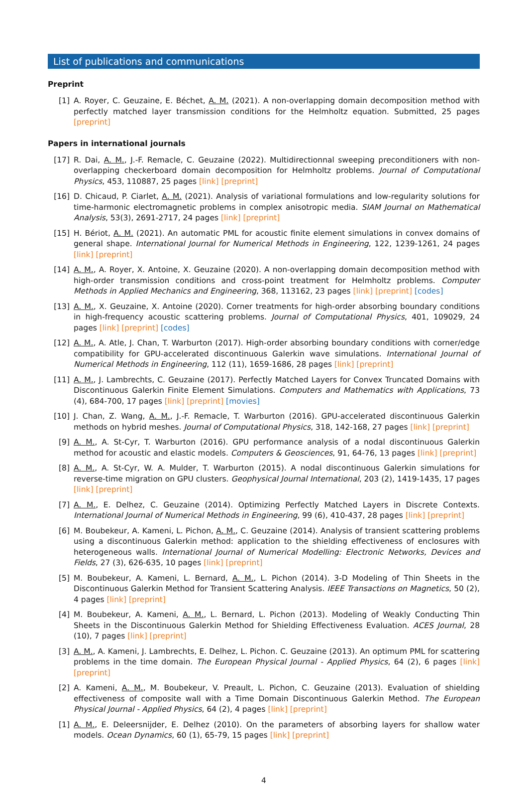List of publications and communications
Preprint
[1] A. Royer, C. Geuzaine, E. Béchet, A. M. (2021). A non-overlapping domain decomposition method with perfectly matched layer transmission conditions for the Helmholtz equation. Submitted, 25 pages [preprint]
Papers in international journals
[17] R. Dai, A. M., J.-F. Remacle, C. Geuzaine (2022). Multidirectionnal sweeping preconditioners with non-overlapping checkerboard domain decomposition for Helmholtz problems. Journal of Computational Physics, 453, 110887, 25 pages [link] [preprint]
[16] D. Chicaud, P. Ciarlet, A. M. (2021). Analysis of variational formulations and low-regularity solutions for time-harmonic electromagnetic problems in complex anisotropic media. SIAM Journal on Mathematical Analysis, 53(3), 2691-2717, 24 pages [link] [preprint]
[15] H. Bériot, A. M. (2021). An automatic PML for acoustic finite element simulations in convex domains of general shape. International Journal for Numerical Methods in Engineering, 122, 1239-1261, 24 pages [link] [preprint]
[14] A. M., A. Royer, X. Antoine, X. Geuzaine (2020). A non-overlapping domain decomposition method with high-order transmission conditions and cross-point treatment for Helmholtz problems. Computer Methods in Applied Mechanics and Engineering, 368, 113162, 23 pages [link] [preprint] [codes]
[13] A. M., X. Geuzaine, X. Antoine (2020). Corner treatments for high-order absorbing boundary conditions in high-frequency acoustic scattering problems. Journal of Computational Physics, 401, 109029, 24 pages [link] [preprint] [codes]
[12] A. M., A. Atle, J. Chan, T. Warburton (2017). High-order absorbing boundary conditions with corner/edge compatibility for GPU-accelerated discontinuous Galerkin wave simulations. International Journal of Numerical Methods in Engineering, 112 (11), 1659-1686, 28 pages [link] [preprint]
[11] A. M., J. Lambrechts, C. Geuzaine (2017). Perfectly Matched Layers for Convex Truncated Domains with Discontinuous Galerkin Finite Element Simulations. Computers and Mathematics with Applications, 73 (4), 684-700, 17 pages [link] [preprint] [movies]
[10] J. Chan, Z. Wang, A. M., J.-F. Remacle, T. Warburton (2016). GPU-accelerated discontinuous Galerkin methods on hybrid meshes. Journal of Computational Physics, 318, 142-168, 27 pages [link] [preprint]
[9] A. M., A. St-Cyr, T. Warburton (2016). GPU performance analysis of a nodal discontinuous Galerkin method for acoustic and elastic models. Computers & Geosciences, 91, 64-76, 13 pages [link] [preprint]
[8] A. M., A. St-Cyr, W. A. Mulder, T. Warburton (2015). A nodal discontinuous Galerkin simulations for reverse-time migration on GPU clusters. Geophysical Journal International, 203 (2), 1419-1435, 17 pages [link] [preprint]
[7] A. M., E. Delhez, C. Geuzaine (2014). Optimizing Perfectly Matched Layers in Discrete Contexts. International Journal of Numerical Methods in Engineering, 99 (6), 410-437, 28 pages [link] [preprint]
[6] M. Boubekeur, A. Kameni, L. Pichon, A. M., C. Geuzaine (2014). Analysis of transient scattering problems using a discontinuous Galerkin method: application to the shielding effectiveness of enclosures with heterogeneous walls. International Journal of Numerical Modelling: Electronic Networks, Devices and Fields, 27 (3), 626-635, 10 pages [link] [preprint]
[5] M. Boubekeur, A. Kameni, L. Bernard, A. M., L. Pichon (2014). 3-D Modeling of Thin Sheets in the Discontinuous Galerkin Method for Transient Scattering Analysis. IEEE Transactions on Magnetics, 50 (2), 4 pages [link] [preprint]
[4] M. Boubekeur, A. Kameni, A. M., L. Bernard, L. Pichon (2013). Modeling of Weakly Conducting Thin Sheets in the Discontinuous Galerkin Method for Shielding Effectiveness Evaluation. ACES Journal, 28 (10), 7 pages [link] [preprint]
[3] A. M., A. Kameni, J. Lambrechts, E. Delhez, L. Pichon. C. Geuzaine (2013). An optimum PML for scattering problems in the time domain. The European Physical Journal - Applied Physics, 64 (2), 6 pages [link] [preprint]
[2] A. Kameni, A. M., M. Boubekeur, V. Preault, L. Pichon, C. Geuzaine (2013). Evaluation of shielding effectiveness of composite wall with a Time Domain Discontinuous Galerkin Method. The European Physical Journal - Applied Physics, 64 (2), 4 pages [link] [preprint]
[1] A. M., E. Deleersnijder, E. Delhez (2010). On the parameters of absorbing layers for shallow water models. Ocean Dynamics, 60 (1), 65-79, 15 pages [link] [preprint]
4